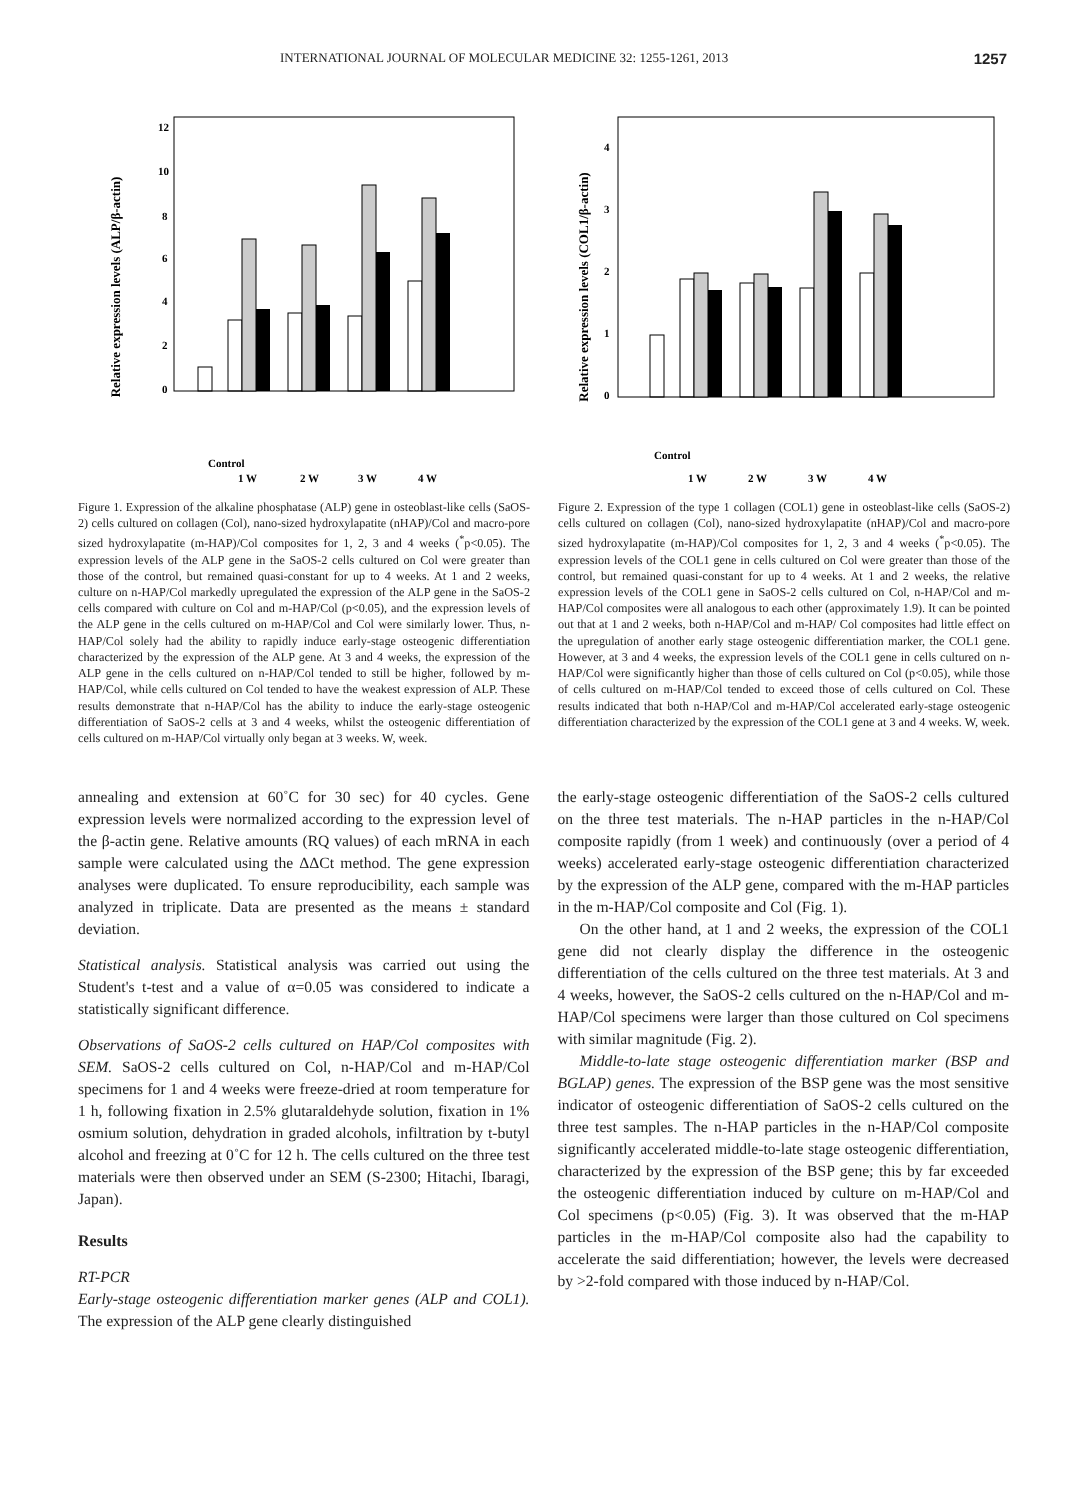INTERNATIONAL JOURNAL OF MOLECULAR MEDICINE 32: 1255-1261, 2013 1257
Relative expression levels (ALP/β-actin)
12
10
8
6
4
2
0
Control
1 W
2 W
3 W
4 W
Figure 1. Expression of the alkaline phosphatase (ALP) gene in osteoblast-like cells (SaOS-2) cells cultured on collagen (Col), nano-sized hydroxylapatite (nHAP)/Col and macro-pore sized hydroxylapatite (m-HAP)/Col composites for 1, 2, 3 and 4 weeks (<sup>*</sup>p<0.05). The expression levels of the ALP gene in the SaOS-2 cells cultured on Col were greater than those of the control, but remained quasi-constant for up to 4 weeks. At 1 and 2 weeks, culture on n-HAP/Col markedly upregulated the expression of the ALP gene in the SaOS-2 cells compared with culture on Col and m-HAP/Col (p<0.05), and the expression levels of the ALP gene in the cells cultured on m-HAP/Col and Col were similarly lower. Thus, n-HAP/Col solely had the ability to rapidly induce early-stage osteogenic differentiation characterized by the expression of the ALP gene. At 3 and 4 weeks, the expression of the ALP gene in the cells cultured on n-HAP/Col tended to still be higher, followed by m-HAP/Col, while cells cultured on Col tended to have the weakest expression of ALP. These results demonstrate that n-HAP/Col has the ability to induce the early-stage osteogenic differentiation of SaOS-2 cells at 3 and 4 weeks, whilst the osteogenic differentiation of cells cultured on m-HAP/Col virtually only began at 3 weeks. W, week.
Relative expression levels (COL1/β-actin)
4
3
2
1
0
Control
1 W
2 W
3 W
4 W
Figure 2. Expression of the type 1 collagen (COL1) gene in osteoblast-like cells (SaOS-2) cells cultured on collagen (Col), nano-sized hydroxylapatite (nHAP)/Col and macro-pore sized hydroxylapatite (m-HAP)/Col composites for 1, 2, 3 and 4 weeks (<sup>*</sup>p<0.05). The expression levels of the COL1 gene in cells cultured on Col were greater than those of the control, but remained quasi-constant for up to 4 weeks. At 1 and 2 weeks, the relative expression levels of the COL1 gene in SaOS-2 cells cultured on Col, n-HAP/Col and m-HAP/Col composites were all analogous to each other (approximately 1.9). It can be pointed out that at 1 and 2 weeks, both n-HAP/Col and m-HAP/ Col composites had little effect on the upregulation of another early stage osteogenic differentiation marker, the COL1 gene. However, at 3 and 4 weeks, the expression levels of the COL1 gene in cells cultured on n-HAP/Col were significantly higher than those of cells cultured on Col (p<0.05), while those of cells cultured on m-HAP/Col tended to exceed those of cells cultured on Col. These results indicated that both n-HAP/Col and m-HAP/Col accelerated early-stage osteogenic differentiation characterized by the expression of the COL1 gene at 3 and 4 weeks. W, week.
annealing and extension at 60˚C for 30 sec) for 40 cycles. Gene expression levels were normalized according to the expression level of the β-actin gene. Relative amounts (RQ values) of each mRNA in each sample were calculated using the ΔΔCt method. The gene expression analyses were duplicated. To ensure reproducibility, each sample was analyzed in triplicate. Data are presented as the means ± standard deviation.
Statistical analysis. Statistical analysis was carried out using the Student's t-test and a value of α=0.05 was considered to indicate a statistically significant difference.
Observations of SaOS-2 cells cultured on HAP/Col composites with SEM. SaOS-2 cells cultured on Col, n-HAP/Col and m-HAP/Col specimens for 1 and 4 weeks were freeze-dried at room temperature for 1 h, following fixation in 2.5% glutaraldehyde solution, fixation in 1% osmium solution, dehydration in graded alcohols, infiltration by t-butyl alcohol and freezing at 0˚C for 12 h. The cells cultured on the three test materials were then observed under an SEM (S-2300; Hitachi, Ibaragi, Japan).
Results
RT-PCR
Early-stage osteogenic differentiation marker genes (ALP and COL1). The expression of the ALP gene clearly distinguished
the early-stage osteogenic differentiation of the SaOS-2 cells cultured on the three test materials. The n-HAP particles in the n-HAP/Col composite rapidly (from 1 week) and continuously (over a period of 4 weeks) accelerated early-stage osteogenic differentiation characterized by the expression of the ALP gene, compared with the m-HAP particles in the m-HAP/Col composite and Col (Fig. 1).
On the other hand, at 1 and 2 weeks, the expression of the COL1 gene did not clearly display the difference in the osteogenic differentiation of the cells cultured on the three test materials. At 3 and 4 weeks, however, the SaOS-2 cells cultured on the n-HAP/Col and m-HAP/Col specimens were larger than those cultured on Col specimens with similar magnitude (Fig. 2).
Middle-to-late stage osteogenic differentiation marker (BSP and BGLAP) genes. The expression of the BSP gene was the most sensitive indicator of osteogenic differentiation of SaOS-2 cells cultured on the three test samples. The n-HAP particles in the n-HAP/Col composite significantly accelerated middle-to-late stage osteogenic differentiation, characterized by the expression of the BSP gene; this by far exceeded the osteogenic differentiation induced by culture on m-HAP/Col and Col specimens (p<0.05) (Fig. 3). It was observed that the m-HAP particles in the m-HAP/Col composite also had the capability to accelerate the said differentiation; however, the levels were decreased by >2-fold compared with those induced by n-HAP/Col.